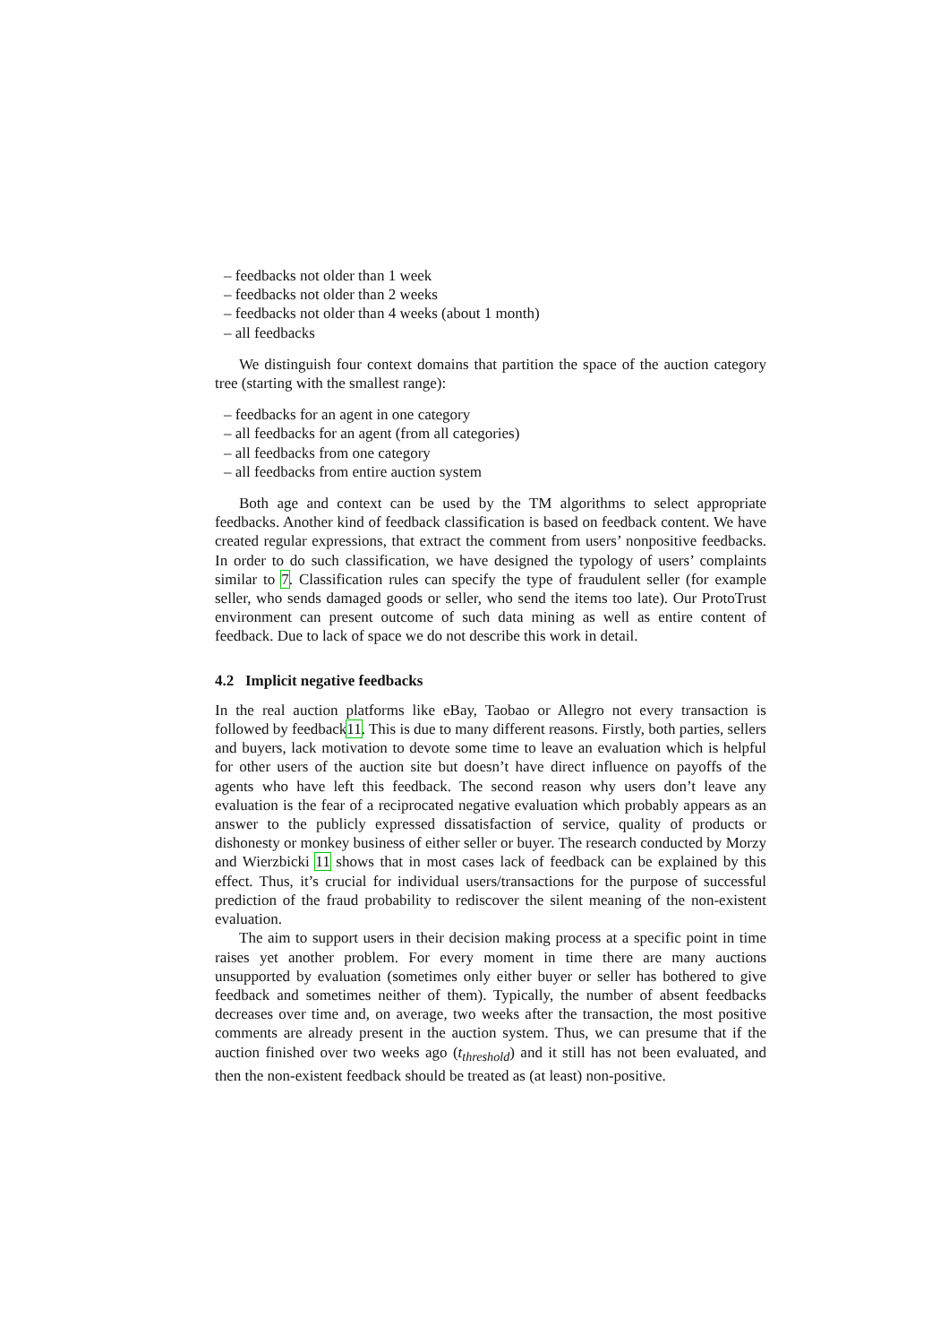– feedbacks not older than 1 week
– feedbacks not older than 2 weeks
– feedbacks not older than 4 weeks (about 1 month)
– all feedbacks
We distinguish four context domains that partition the space of the auction category tree (starting with the smallest range):
– feedbacks for an agent in one category
– all feedbacks for an agent (from all categories)
– all feedbacks from one category
– all feedbacks from entire auction system
Both age and context can be used by the TM algorithms to select appropriate feedbacks. Another kind of feedback classification is based on feedback content. We have created regular expressions, that extract the comment from users’ nonpositive feedbacks. In order to do such classification, we have designed the typology of users’ complaints similar to 7. Classification rules can specify the type of fraudulent seller (for example seller, who sends damaged goods or seller, who send the items too late). Our ProtoTrust environment can present outcome of such data mining as well as entire content of feedback. Due to lack of space we do not describe this work in detail.
4.2 Implicit negative feedbacks
In the real auction platforms like eBay, Taobao or Allegro not every transaction is followed by feedback11. This is due to many different reasons. Firstly, both parties, sellers and buyers, lack motivation to devote some time to leave an evaluation which is helpful for other users of the auction site but doesn’t have direct influence on payoffs of the agents who have left this feedback. The second reason why users don’t leave any evaluation is the fear of a reciprocated negative evaluation which probably appears as an answer to the publicly expressed dissatisfaction of service, quality of products or dishonesty or monkey business of either seller or buyer. The research conducted by Morzy and Wierzbicki 11 shows that in most cases lack of feedback can be explained by this effect. Thus, it’s crucial for individual users/transactions for the purpose of successful prediction of the fraud probability to rediscover the silent meaning of the non-existent evaluation.
The aim to support users in their decision making process at a specific point in time raises yet another problem. For every moment in time there are many auctions unsupported by evaluation (sometimes only either buyer or seller has bothered to give feedback and sometimes neither of them). Typically, the number of absent feedbacks decreases over time and, on average, two weeks after the transaction, the most positive comments are already present in the auction system. Thus, we can presume that if the auction finished over two weeks ago (t<sub>threshold</sub>) and it still has not been evaluated, and then the non-existent feedback should be treated as (at least) non-positive.